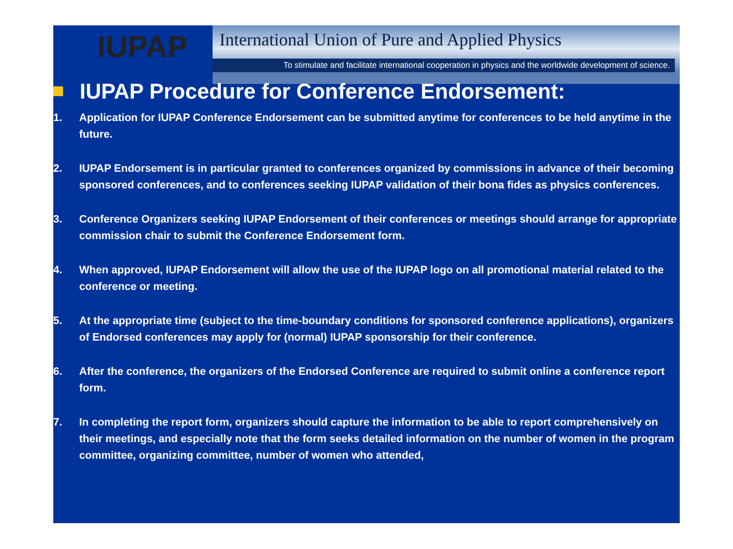IUPAP
International Union of Pure and Applied Physics
To stimulate and facilitate international cooperation in physics and the worldwide development of science.
IUPAP Procedure for Conference Endorsement:
1. Application for IUPAP Conference Endorsement can be submitted anytime for conferences to be held anytime in the future.
2. IUPAP Endorsement is in particular granted to conferences organized by commissions in advance of their becoming sponsored conferences, and to conferences seeking IUPAP validation of their bona fides as physics conferences.
3. Conference Organizers seeking IUPAP Endorsement of their conferences or meetings should arrange for appropriate commission chair to submit the Conference Endorsement form.
4. When approved, IUPAP Endorsement will allow the use of the IUPAP logo on all promotional material related to the conference or meeting.
5. At the appropriate time (subject to the time-boundary conditions for sponsored conference applications), organizers of Endorsed conferences may apply for (normal) IUPAP sponsorship for their conference.
6. After the conference, the organizers of the Endorsed Conference are required to submit online a conference report form.
7. In completing the report form, organizers should capture the information to be able to report comprehensively on their meetings, and especially note that the form seeks detailed information on the number of women in the program committee, organizing committee, number of women who attended,